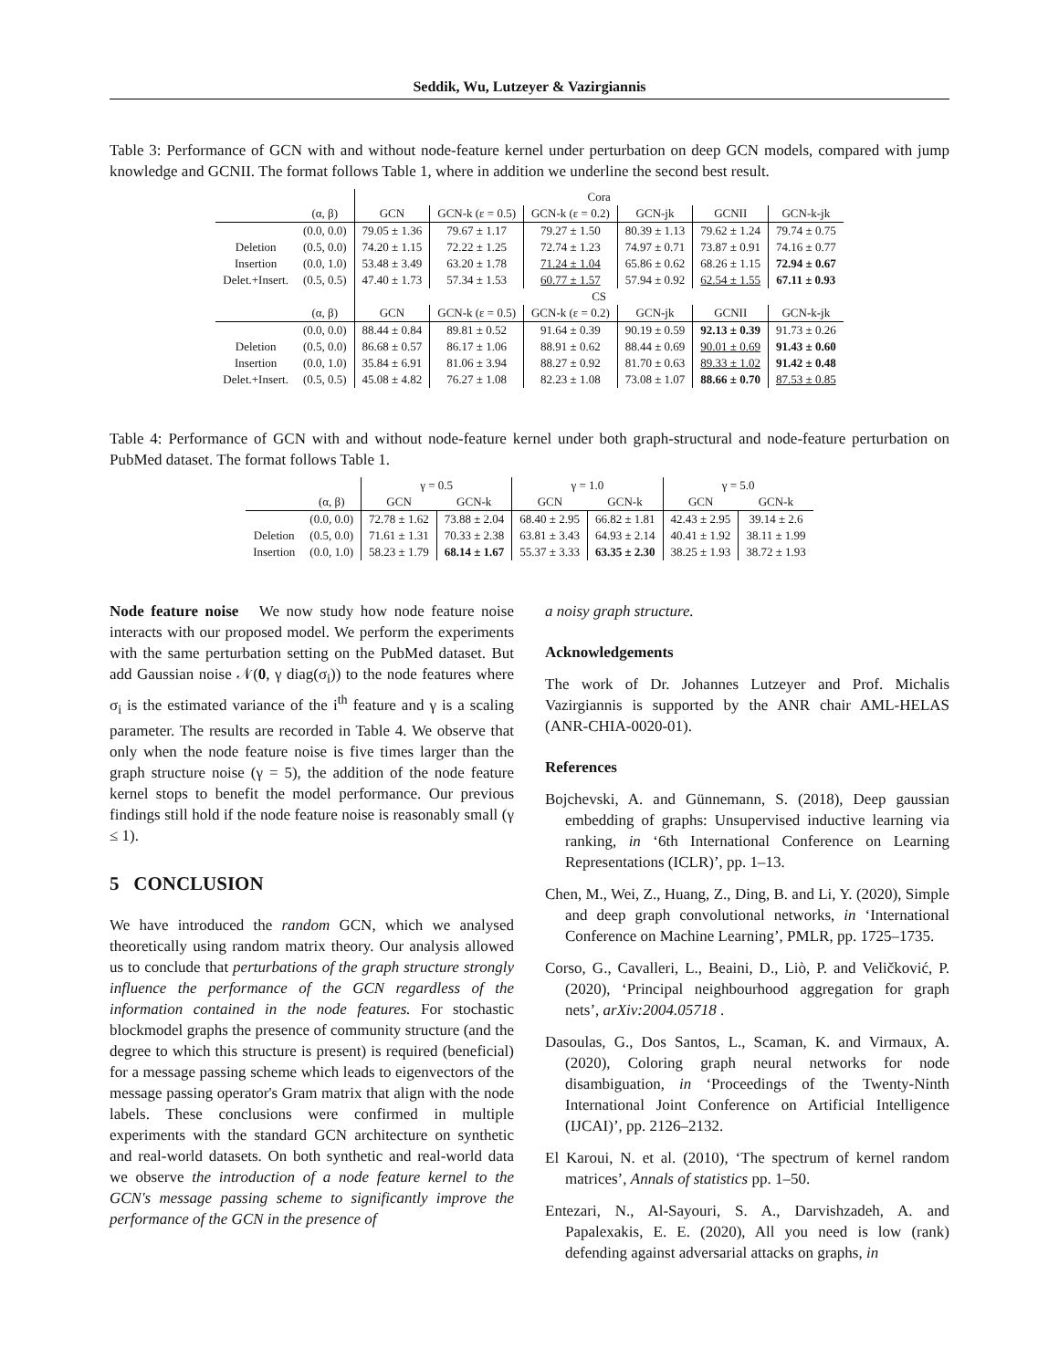Seddik, Wu, Lutzeyer & Vazirgiannis
Table 3: Performance of GCN with and without node-feature kernel under perturbation on deep GCN models, compared with jump knowledge and GCNII. The format follows Table 1, where in addition we underline the second best result.
| | | Cora | | | | | |
| | (α, β) | GCN | GCN-k (ε = 0.5) | GCN-k (ε = 0.2) | GCN-jk | GCNII | GCN-k-jk |
| | (0.0, 0.0) | 79.05 ± 1.36 | 79.67 ± 1.17 | 79.27 ± 1.50 | 80.39 ± 1.13 | 79.62 ± 1.24 | 79.74 ± 0.75 |
| Deletion | (0.5, 0.0) | 74.20 ± 1.15 | 72.22 ± 1.25 | 72.74 ± 1.23 | 74.97 ± 0.71 | 73.87 ± 0.91 | 74.16 ± 0.77 |
| Insertion | (0.0, 1.0) | 53.48 ± 3.49 | 63.20 ± 1.78 | 71.24 ± 1.04 | 65.86 ± 0.62 | 68.26 ± 1.15 | 72.94 ± 0.67 |
| Delet.+Insert. | (0.5, 0.5) | 47.40 ± 1.73 | 57.34 ± 1.53 | 60.77 ± 1.57 | 57.94 ± 0.92 | 62.54 ± 1.55 | 67.11 ± 0.93 |
| | | CS | | | | | |
| | (α, β) | GCN | GCN-k (ε = 0.5) | GCN-k (ε = 0.2) | GCN-jk | GCNII | GCN-k-jk |
| | (0.0, 0.0) | 88.44 ± 0.84 | 89.81 ± 0.52 | 91.64 ± 0.39 | 90.19 ± 0.59 | 92.13 ± 0.39 | 91.73 ± 0.26 |
| Deletion | (0.5, 0.0) | 86.68 ± 0.57 | 86.17 ± 1.06 | 88.91 ± 0.62 | 88.44 ± 0.69 | 90.01 ± 0.69 | 91.43 ± 0.60 |
| Insertion | (0.0, 1.0) | 35.84 ± 6.91 | 81.06 ± 3.94 | 88.27 ± 0.92 | 81.70 ± 0.63 | 89.33 ± 1.02 | 91.42 ± 0.48 |
| Delet.+Insert. | (0.5, 0.5) | 45.08 ± 4.82 | 76.27 ± 1.08 | 82.23 ± 1.08 | 73.08 ± 1.07 | 88.66 ± 0.70 | 87.53 ± 0.85 |
Table 4: Performance of GCN with and without node-feature kernel under both graph-structural and node-feature perturbation on PubMed dataset. The format follows Table 1.
| | | γ = 0.5 | | γ = 1.0 | | γ = 5.0 | |
| | (α, β) | GCN | GCN-k | GCN | GCN-k | GCN | GCN-k |
| | (0.0, 0.0) | 72.78 ± 1.62 | 73.88 ± 2.04 | 68.40 ± 2.95 | 66.82 ± 1.81 | 42.43 ± 2.95 | 39.14 ± 2.6 |
| Deletion | (0.5, 0.0) | 71.61 ± 1.31 | 70.33 ± 2.38 | 63.81 ± 3.43 | 64.93 ± 2.14 | 40.41 ± 1.92 | 38.11 ± 1.99 |
| Insertion | (0.0, 1.0) | 58.23 ± 1.79 | 68.14 ± 1.67 | 55.37 ± 3.33 | 63.35 ± 2.30 | 38.25 ± 1.93 | 38.72 ± 1.93 |
Node feature noise We now study how node feature noise interacts with our proposed model. We perform the experiments with the same perturbation setting on the PubMed dataset. But add Gaussian noise 𝒩(0, γ diag(σ<sub>i</sub>)) to the node features where σ<sub>i</sub> is the estimated variance of the i<sup>th</sup> feature and γ is a scaling parameter. The results are recorded in Table 4. We observe that only when the node feature noise is five times larger than the graph structure noise (γ = 5), the addition of the node feature kernel stops to benefit the model performance. Our previous findings still hold if the node feature noise is reasonably small (γ ≤ 1).
5 CONCLUSION
We have introduced the random GCN, which we analysed theoretically using random matrix theory. Our analysis allowed us to conclude that perturbations of the graph structure strongly influence the performance of the GCN regardless of the information contained in the node features. For stochastic blockmodel graphs the presence of community structure (and the degree to which this structure is present) is required (beneficial) for a message passing scheme which leads to eigenvectors of the message passing operator's Gram matrix that align with the node labels. These conclusions were confirmed in multiple experiments with the standard GCN architecture on synthetic and real-world datasets. On both synthetic and real-world data we observe the introduction of a node feature kernel to the GCN's message passing scheme to significantly improve the performance of the GCN in the presence of
a noisy graph structure.
Acknowledgements
The work of Dr. Johannes Lutzeyer and Prof. Michalis Vazirgiannis is supported by the ANR chair AML-HELAS (ANR-CHIA-0020-01).
References
Bojchevski, A. and Günnemann, S. (2018), Deep gaussian embedding of graphs: Unsupervised inductive learning via ranking, in ‘6th International Conference on Learning Representations (ICLR)’, pp. 1–13.
Chen, M., Wei, Z., Huang, Z., Ding, B. and Li, Y. (2020), Simple and deep graph convolutional networks, in ‘International Conference on Machine Learning’, PMLR, pp. 1725–1735.
Corso, G., Cavalleri, L., Beaini, D., Liò, P. and Veličković, P. (2020), ‘Principal neighbourhood aggregation for graph nets’, arXiv:2004.05718 .
Dasoulas, G., Dos Santos, L., Scaman, K. and Virmaux, A. (2020), Coloring graph neural networks for node disambiguation, in ‘Proceedings of the Twenty-Ninth International Joint Conference on Artificial Intelligence (IJCAI)’, pp. 2126–2132.
El Karoui, N. et al. (2010), ‘The spectrum of kernel random matrices’, Annals of statistics pp. 1–50.
Entezari, N., Al-Sayouri, S. A., Darvishzadeh, A. and Papalexakis, E. E. (2020), All you need is low (rank) defending against adversarial attacks on graphs, in